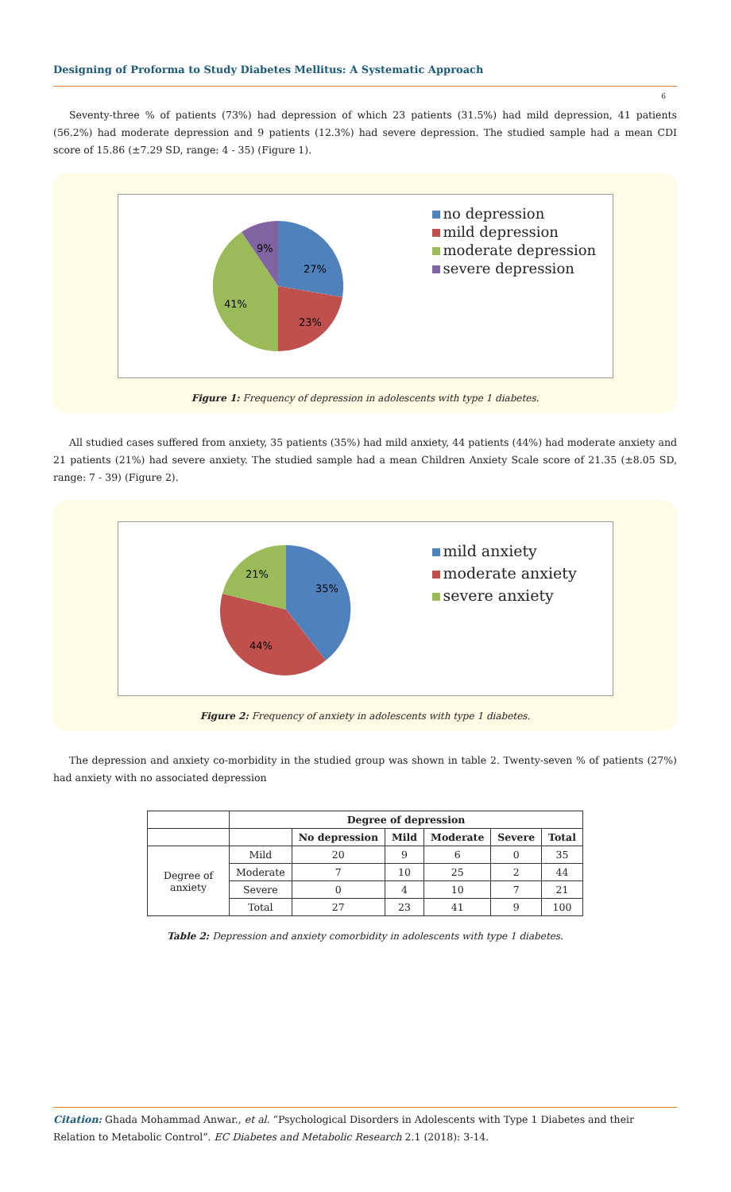Designing of Proforma to Study Diabetes Mellitus: A Systematic Approach
6
Seventy-three % of patients (73%) had depression of which 23 patients (31.5%) had mild depression, 41 patients (56.2%) had moderate depression and 9 patients (12.3%) had severe depression. The studied sample had a mean CDI score of 15.86 (±7.29 SD, range: 4 - 35) (Figure 1).
27%
23%
41%
9%
no depression
mild depression
moderate depression
severe depression
Figure 1: Frequency of depression in adolescents with type 1 diabetes.
All studied cases suffered from anxiety, 35 patients (35%) had mild anxiety, 44 patients (44%) had moderate anxiety and 21 patients (21%) had severe anxiety. The studied sample had a mean Children Anxiety Scale score of 21.35 (±8.05 SD, range: 7 - 39) (Figure 2).
35%
44%
21%
mild anxiety
moderate anxiety
severe anxiety
Figure 2: Frequency of anxiety in adolescents with type 1 diabetes.
The depression and anxiety co-morbidity in the studied group was shown in table 2. Twenty-seven % of patients (27%) had anxiety with no associated depression
| | Degree of depression | | | | | |
| --- | --- | --- | --- | --- | --- | --- |
| | | No depression | Mild | Moderate | Severe | Total |
| Degree of anxiety | Mild | 20 | 9 | 6 | 0 | 35 |
| | Moderate | 7 | 10 | 25 | 2 | 44 |
| | Severe | 0 | 4 | 10 | 7 | 21 |
| | Total | 27 | 23 | 41 | 9 | 100 |
Table 2: Depression and anxiety comorbidity in adolescents with type 1 diabetes.
Citation: Ghada Mohammad Anwar., et al. “Psychological Disorders in Adolescents with Type 1 Diabetes and their Relation to Metabolic Control”. EC Diabetes and Metabolic Research 2.1 (2018): 3-14.